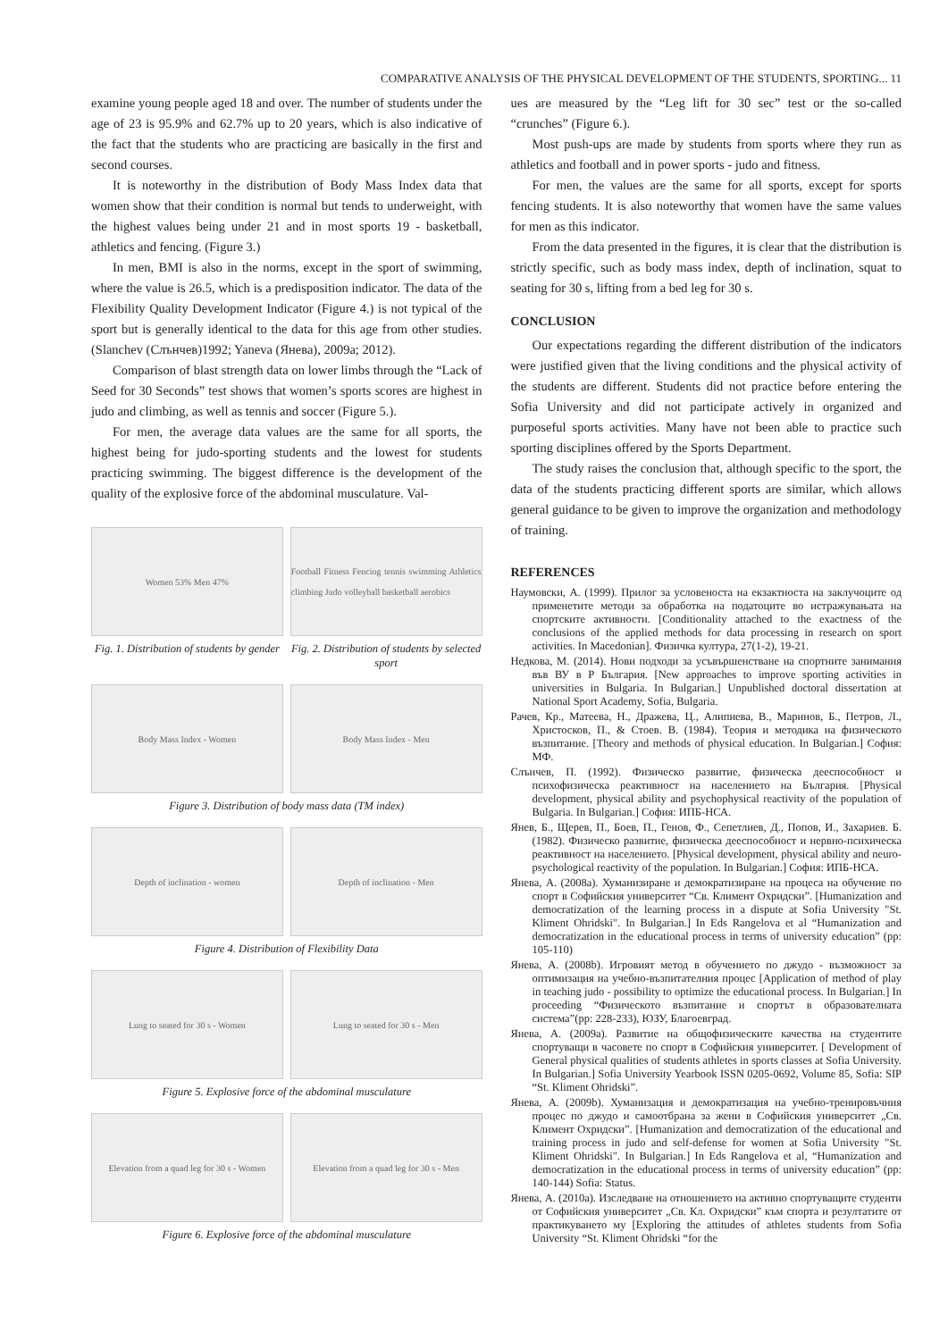COMPARATIVE ANALYSIS OF THE PHYSICAL DEVELOPMENT OF THE STUDENTS, SPORTING... 11
examine young people aged 18 and over. The number of students under the age of 23 is 95.9% and 62.7% up to 20 years, which is also indicative of the fact that the students who are practicing are basically in the first and second courses.
It is noteworthy in the distribution of Body Mass Index data that women show that their condition is normal but tends to underweight, with the highest values being under 21 and in most sports 19 - basketball, athletics and fencing. (Figure 3.)
In men, BMI is also in the norms, except in the sport of swimming, where the value is 26.5, which is a predisposition indicator. The data of the Flexibility Quality Development Indicator (Figure 4.) is not typical of the sport but is generally identical to the data for this age from other studies. (Slanchev (Слънчев)1992; Yaneva (Янева), 2009a; 2012).
Comparison of blast strength data on lower limbs through the “Lack of Seed for 30 Seconds” test shows that women’s sports scores are highest in judo and climbing, as well as tennis and soccer (Figure 5.).
For men, the average data values are the same for all sports, the highest being for judo-sporting students and the lowest for students practicing swimming. The biggest difference is the development of the quality of the explosive force of the abdominal musculature. Val-
Women 53% Men 47%
Fig. 1. Distribution of students by gender
Football Fitness Fencing tennis swimming Athletics climbing Judo volleyball basketball aerobics
Fig. 2. Distribution of students by selected sport
Body Mass Index - Women Body Mass Index - Men
Figure 3. Distribution of body mass data (TM index)
Depth of inclination - women Depth of inclination - Men
Figure 4. Distribution of Flexibility Data
Lung to seated for 30 s - Women
Lung to seated for 30 s - Men
Figure 5. Explosive force of the abdominal musculature
Elevation from a quad leg for 30 s - Women
Elevation from a quad leg for 30 s - Men
Figure 6. Explosive force of the abdominal musculature
ues are measured by the “Leg lift for 30 sec” test or the so-called “crunches” (Figure 6.).
Most push-ups are made by students from sports where they run as athletics and football and in power sports - judo and fitness.
For men, the values are the same for all sports, except for sports fencing students. It is also noteworthy that women have the same values for men as this indicator.
From the data presented in the figures, it is clear that the distribution is strictly specific, such as body mass index, depth of inclination, squat to seating for 30 s, lifting from a bed leg for 30 s.
CONCLUSION
Our expectations regarding the different distribution of the indicators were justified given that the living conditions and the physical activity of the students are different. Students did not practice before entering the Sofia University and did not participate actively in organized and purposeful sports activities. Many have not been able to practice such sporting disciplines offered by the Sports Department.
The study raises the conclusion that, although specific to the sport, the data of the students practicing different sports are similar, which allows general guidance to be given to improve the organization and methodology of training.
REFERENCES
Наумовски, А. (1999). Прилог за условеноста на екзактноста на заклучоците од применетите методи за обработка на податоците во истражувањата на спортските активности. [Conditionality attached to the exactness of the conclusions of the applied methods for data processing in research on sport activities. In Macedonian]. Физичка култура, 27(1-2), 19-21.
Недкова, М. (2014). Нови подходи за усъвършенстване на спортните занимания във ВУ в Р България. [New approaches to improve sporting activities in universities in Bulgaria. In Bulgarian.] Unpublished doctoral dissertation at National Sport Academy, Sofia, Bulgaria.
Рачев, Кр., Матеева, Н., Дражева, Ц., Алипиева, В., Маринов, Б., Петров, Л., Христосков, П., & Стоев. В. (1984). Теория и методика на физическото възпитание. [Theory and methods of physical education. In Bulgarian.] София: МФ.
Слънчев, П. (1992). Физическо развитие, физическа дееспособност и психофизическа реактивност на населението на България. [Physical development, physical ability and psychophysical reactivity of the population of Bulgaria. In Bulgarian.] София: ИПБ-НСА.
Янев, Б., Щерев, П., Боев, П., Генов, Ф., Сепетлиев, Д., Попов, И., Захариев. Б. (1982). Физическо развитие, физическа дееспособност и нервно-психическа реактивност на населението. [Physical development, physical ability and neuro-psychological reactivity of the population. In Bulgarian.] София: ИПБ-НСА.
Янева, А. (2008a). Хуманизиране и демократизиране на процеса на обучение по спорт в Софийския университет “Св. Климент Охридски”. [Humanization and democratization of the learning process in a dispute at Sofia University "St. Kliment Ohridski". In Bulgarian.] In Eds Rangelova et al “Humanization and democratization in the educational process in terms of university education” (pp: 105-110)
Янева, А. (2008b). Игровият метод в обучението по джудо - възможност за оптимизация на учебно-възпитателния процес [Application of method of play in teaching judo - possibility to optimize the educational process. In Bulgarian.] In proceeding “Физическото възпитание и спортът в образователната система”(pp: 228-233), ЮЗУ, Благоевград.
Янева, А. (2009a). Развитие на общофизическите качества на студентите спортуващи в часовете по спорт в Софийския университет. [ Development of General physical qualities of students athletes in sports classes at Sofia University. In Bulgarian.] Sofia University Yearbook ISSN 0205-0692, Volume 85, Sofia: SIP “St. Kliment Ohridski”.
Янева, А. (2009b). Хуманизация и демократизация на учебно-тренировъчния процес по джудо и самоотбрана за жени в Софийския университет „Св. Климент Охридски”. [Humanization and democratization of the educational and training process in judo and self-defense for women at Sofia University "St. Kliment Ohridski". In Bulgarian.] In Eds Rangelova et al, “Humanization and democratization in the educational process in terms of university education” (pp: 140-144) Sofia: Status.
Янева, А. (2010a). Изследване на отношението на активно спортуващите студенти от Софийския университет „Св. Кл. Охридски” към спорта и резултатите от практикуването му [Exploring the attitudes of athletes students from Sofia University “St. Kliment Ohridski “for the